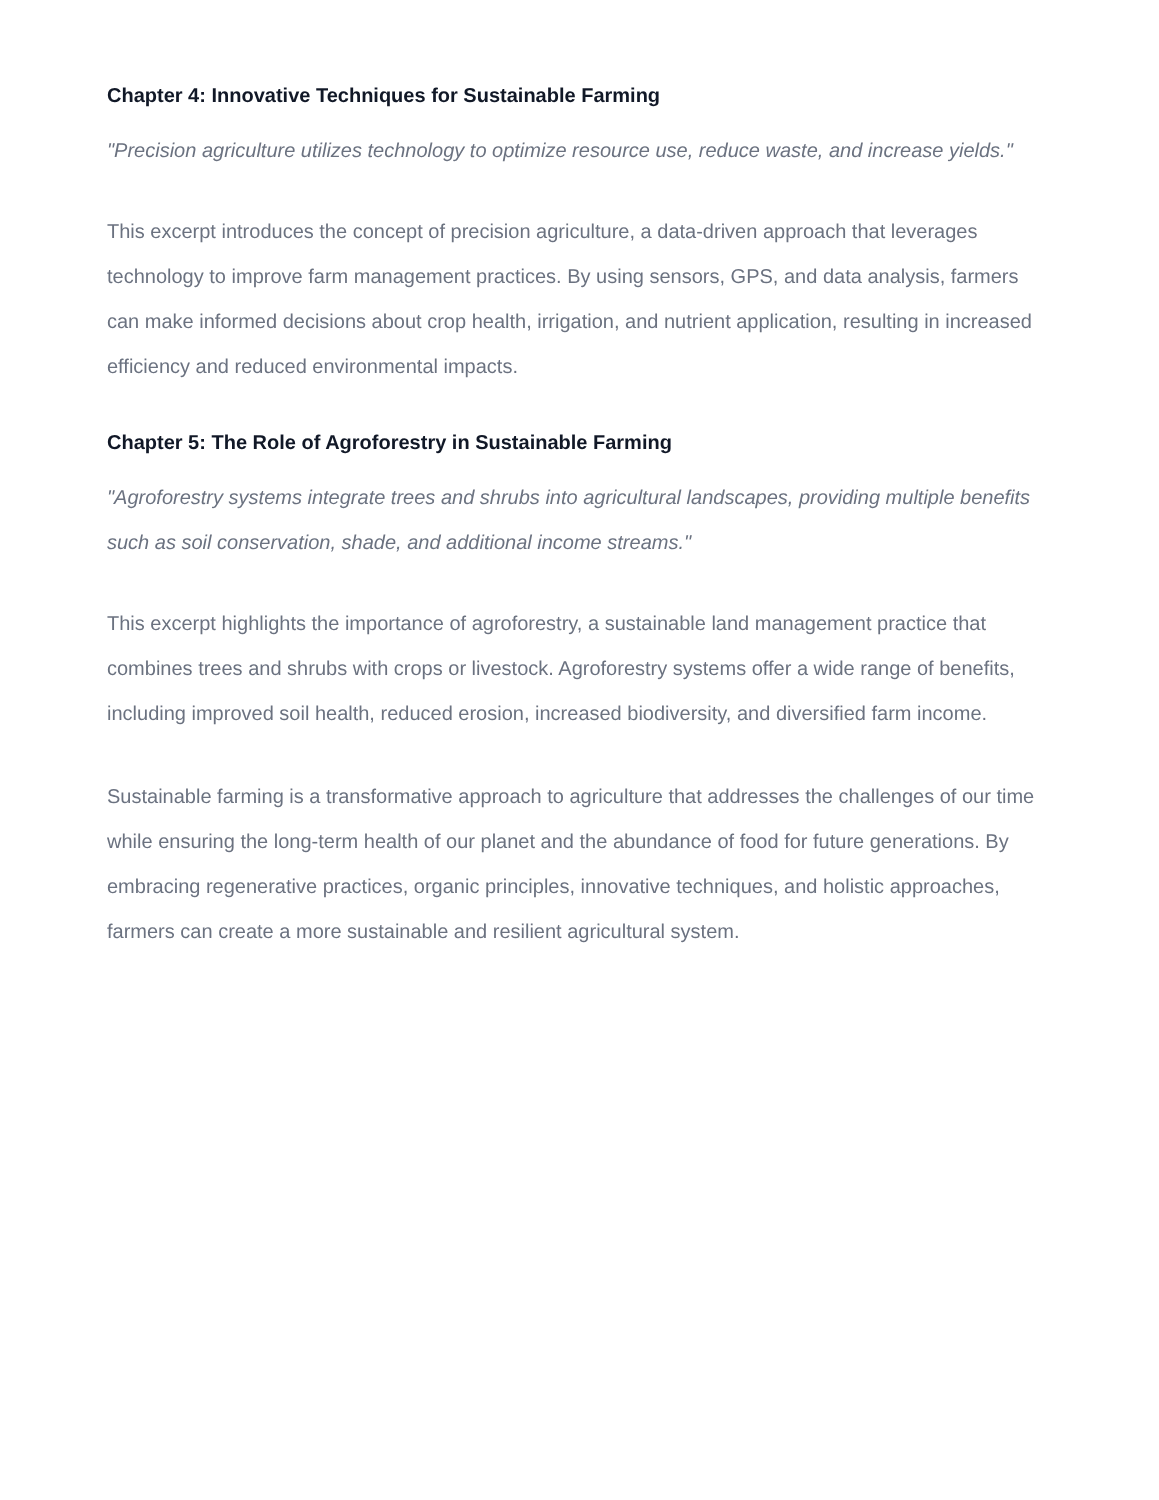Chapter 4: Innovative Techniques for Sustainable Farming
"Precision agriculture utilizes technology to optimize resource use, reduce waste, and increase yields."
This excerpt introduces the concept of precision agriculture, a data-driven approach that leverages technology to improve farm management practices. By using sensors, GPS, and data analysis, farmers can make informed decisions about crop health, irrigation, and nutrient application, resulting in increased efficiency and reduced environmental impacts.
Chapter 5: The Role of Agroforestry in Sustainable Farming
"Agroforestry systems integrate trees and shrubs into agricultural landscapes, providing multiple benefits such as soil conservation, shade, and additional income streams."
This excerpt highlights the importance of agroforestry, a sustainable land management practice that combines trees and shrubs with crops or livestock. Agroforestry systems offer a wide range of benefits, including improved soil health, reduced erosion, increased biodiversity, and diversified farm income.
Sustainable farming is a transformative approach to agriculture that addresses the challenges of our time while ensuring the long-term health of our planet and the abundance of food for future generations. By embracing regenerative practices, organic principles, innovative techniques, and holistic approaches, farmers can create a more sustainable and resilient agricultural system.